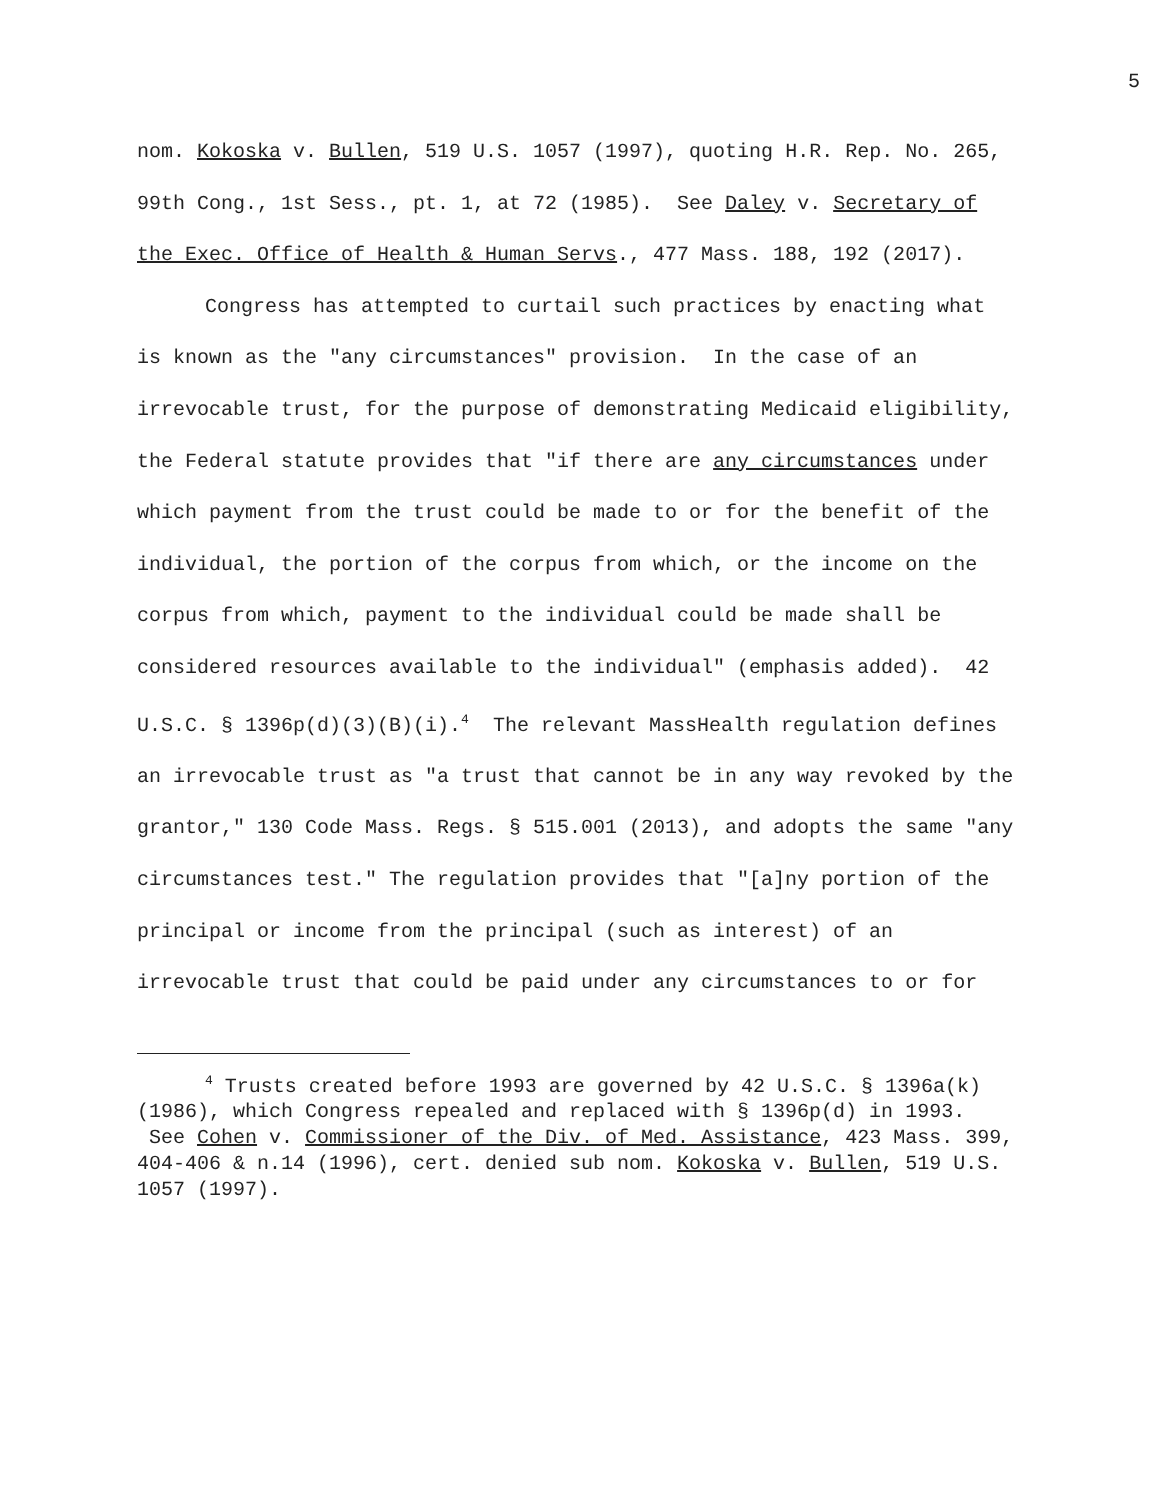5
nom. Kokoska v. Bullen, 519 U.S. 1057 (1997), quoting H.R. Rep. No. 265, 99th Cong., 1st Sess., pt. 1, at 72 (1985). See Daley v. Secretary of the Exec. Office of Health & Human Servs., 477 Mass. 188, 192 (2017).
Congress has attempted to curtail such practices by enacting what is known as the "any circumstances" provision. In the case of an irrevocable trust, for the purpose of demonstrating Medicaid eligibility, the Federal statute provides that "if there are any circumstances under which payment from the trust could be made to or for the benefit of the individual, the portion of the corpus from which, or the income on the corpus from which, payment to the individual could be made shall be considered resources available to the individual" (emphasis added). 42 U.S.C. § 1396p(d)(3)(B)(i).<sup>4</sup> The relevant MassHealth regulation defines an irrevocable trust as "a trust that cannot be in any way revoked by the grantor," 130 Code Mass. Regs. § 515.001 (2013), and adopts the same "any circumstances test." The regulation provides that "[a]ny portion of the principal or income from the principal (such as interest) of an irrevocable trust that could be paid under any circumstances to or for
<sup>4</sup> Trusts created before 1993 are governed by 42 U.S.C. § 1396a(k) (1986), which Congress repealed and replaced with § 1396p(d) in 1993. See Cohen v. Commissioner of the Div. of Med. Assistance, 423 Mass. 399, 404-406 & n.14 (1996), cert. denied sub nom. Kokoska v. Bullen, 519 U.S. 1057 (1997).